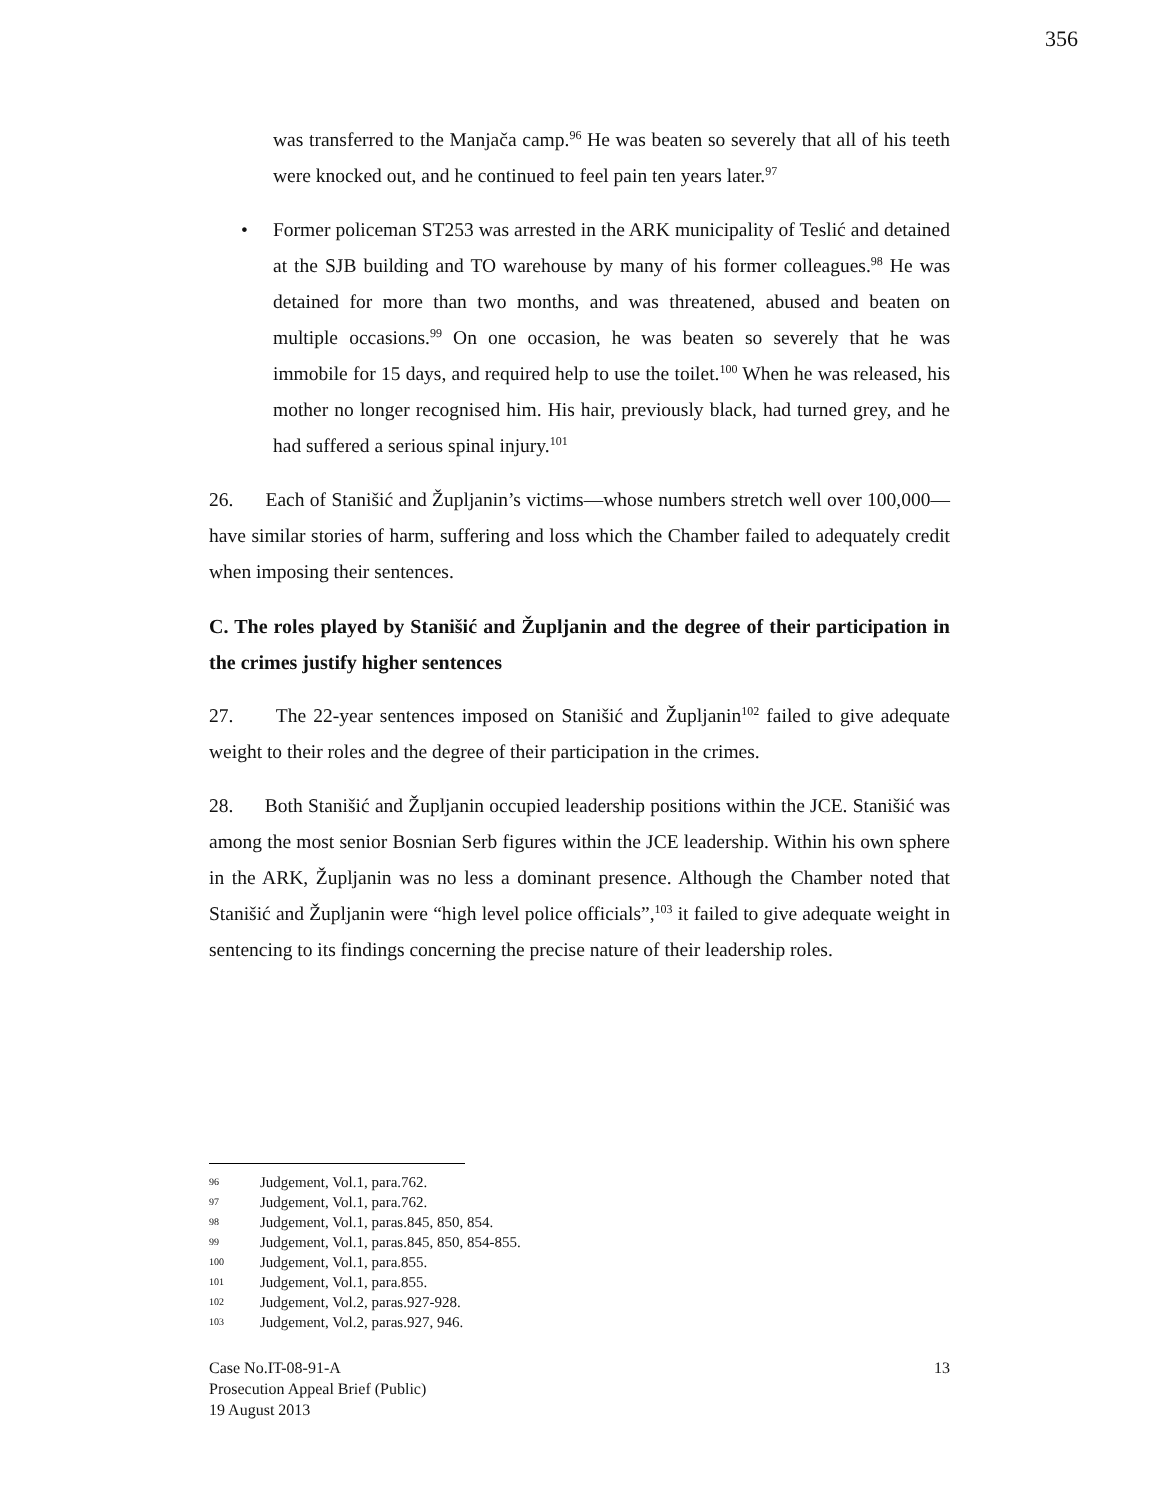356
was transferred to the Manjača camp.<sup>96</sup> He was beaten so severely that all of his teeth were knocked out, and he continued to feel pain ten years later.<sup>97</sup>
• Former policeman ST253 was arrested in the ARK municipality of Teslić and detained at the SJB building and TO warehouse by many of his former colleagues.<sup>98</sup> He was detained for more than two months, and was threatened, abused and beaten on multiple occasions.<sup>99</sup> On one occasion, he was beaten so severely that he was immobile for 15 days, and required help to use the toilet.<sup>100</sup> When he was released, his mother no longer recognised him. His hair, previously black, had turned grey, and he had suffered a serious spinal injury.<sup>101</sup>
26. Each of Stanišić and Župljanin’s victims—whose numbers stretch well over 100,000—have similar stories of harm, suffering and loss which the Chamber failed to adequately credit when imposing their sentences.
C. The roles played by Stanišić and Župljanin and the degree of their participation in the crimes justify higher sentences
27. The 22-year sentences imposed on Stanišić and Župljanin<sup>102</sup> failed to give adequate weight to their roles and the degree of their participation in the crimes.
28. Both Stanišić and Župljanin occupied leadership positions within the JCE. Stanišić was among the most senior Bosnian Serb figures within the JCE leadership. Within his own sphere in the ARK, Župljanin was no less a dominant presence. Although the Chamber noted that Stanišić and Župljanin were “high level police officials”,<sup>103</sup> it failed to give adequate weight in sentencing to its findings concerning the precise nature of their leadership roles.
96 Judgement, Vol.1, para.762.
97 Judgement, Vol.1, para.762.
98 Judgement, Vol.1, paras.845, 850, 854.
99 Judgement, Vol.1, paras.845, 850, 854-855.
100 Judgement, Vol.1, para.855.
101 Judgement, Vol.1, para.855.
102 Judgement, Vol.2, paras.927-928.
103 Judgement, Vol.2, paras.927, 946.
Case No.IT-08-91-A
Prosecution Appeal Brief (Public)
19 August 2013
13